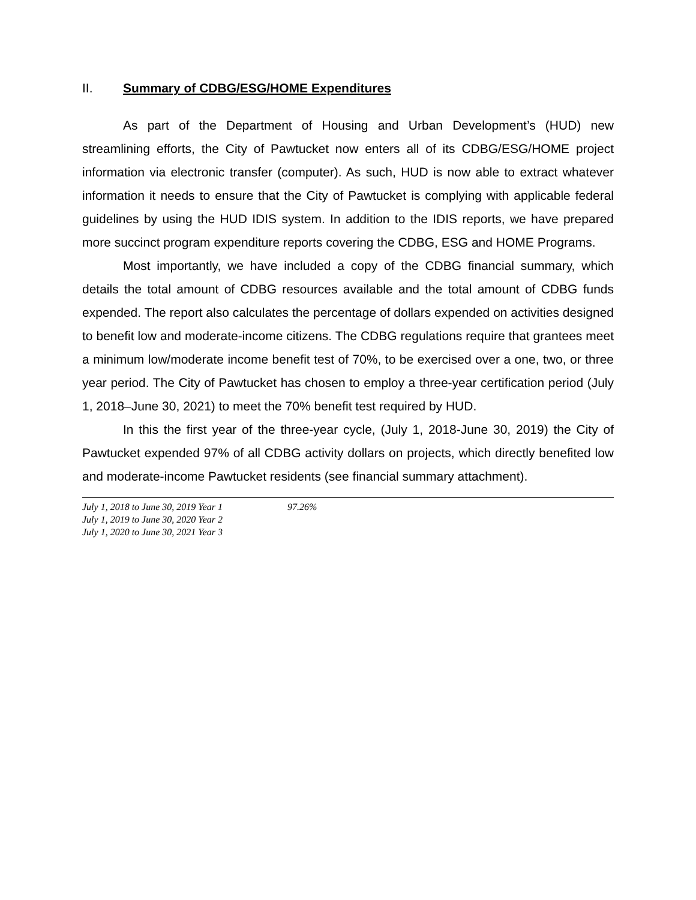II. Summary of CDBG/ESG/HOME Expenditures
As part of the Department of Housing and Urban Development’s (HUD) new streamlining efforts, the City of Pawtucket now enters all of its CDBG/ESG/HOME project information via electronic transfer (computer). As such, HUD is now able to extract whatever information it needs to ensure that the City of Pawtucket is complying with applicable federal guidelines by using the HUD IDIS system. In addition to the IDIS reports, we have prepared more succinct program expenditure reports covering the CDBG, ESG and HOME Programs.
Most importantly, we have included a copy of the CDBG financial summary, which details the total amount of CDBG resources available and the total amount of CDBG funds expended. The report also calculates the percentage of dollars expended on activities designed to benefit low and moderate-income citizens. The CDBG regulations require that grantees meet a minimum low/moderate income benefit test of 70%, to be exercised over a one, two, or three year period. The City of Pawtucket has chosen to employ a three-year certification period (July 1, 2018–June 30, 2021) to meet the 70% benefit test required by HUD.
In this the first year of the three-year cycle, (July 1, 2018-June 30, 2019) the City of Pawtucket expended 97% of all CDBG activity dollars on projects, which directly benefited low and moderate-income Pawtucket residents (see financial summary attachment).
| July 1, 2018 to June 30, 2019 Year 1 | 97.26% |
| July 1, 2019 to June 30, 2020 Year 2 | |
| July 1, 2020 to June 30, 2021 Year 3 | |